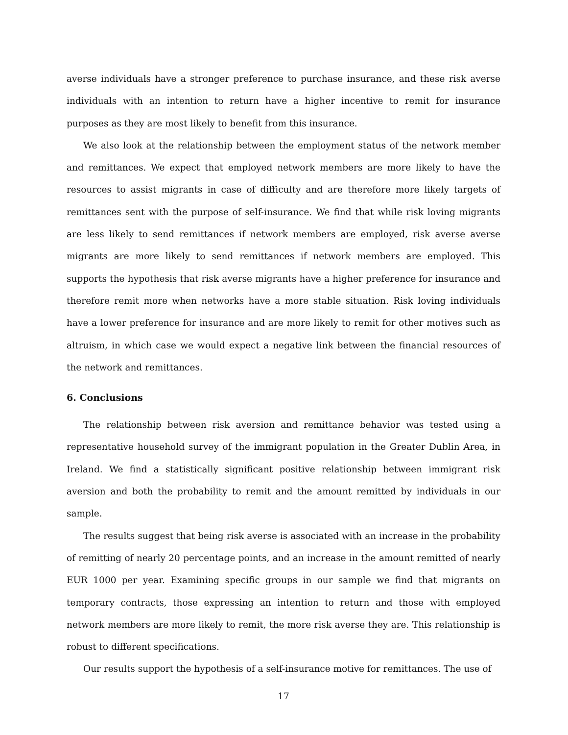averse individuals have a stronger preference to purchase insurance, and these risk averse individuals with an intention to return have a higher incentive to remit for insurance purposes as they are most likely to benefit from this insurance.
We also look at the relationship between the employment status of the network member and remittances. We expect that employed network members are more likely to have the resources to assist migrants in case of difficulty and are therefore more likely targets of remittances sent with the purpose of self-insurance. We find that while risk loving migrants are less likely to send remittances if network members are employed, risk averse averse migrants are more likely to send remittances if network members are employed. This supports the hypothesis that risk averse migrants have a higher preference for insurance and therefore remit more when networks have a more stable situation. Risk loving individuals have a lower preference for insurance and are more likely to remit for other motives such as altruism, in which case we would expect a negative link between the financial resources of the network and remittances.
6. Conclusions
The relationship between risk aversion and remittance behavior was tested using a representative household survey of the immigrant population in the Greater Dublin Area, in Ireland. We find a statistically significant positive relationship between immigrant risk aversion and both the probability to remit and the amount remitted by individuals in our sample.
The results suggest that being risk averse is associated with an increase in the probability of remitting of nearly 20 percentage points, and an increase in the amount remitted of nearly EUR 1000 per year. Examining specific groups in our sample we find that migrants on temporary contracts, those expressing an intention to return and those with employed network members are more likely to remit, the more risk averse they are. This relationship is robust to different specifications.
Our results support the hypothesis of a self-insurance motive for remittances. The use of
17